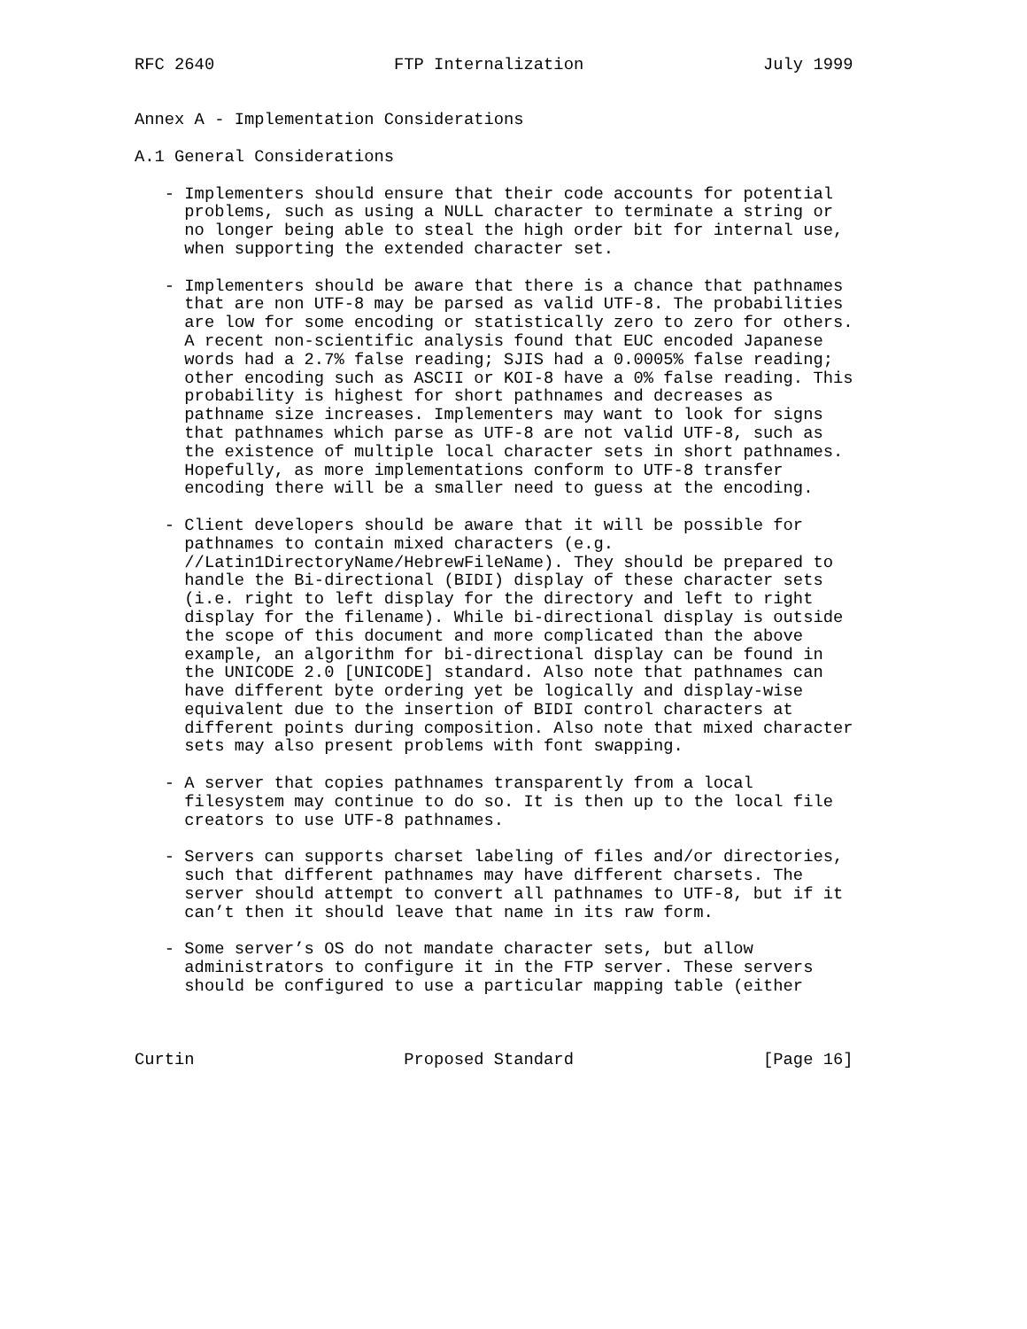RFC 2640                  FTP Internalization                  July 1999


Annex A - Implementation Considerations

A.1 General Considerations

   - Implementers should ensure that their code accounts for potential
     problems, such as using a NULL character to terminate a string or
     no longer being able to steal the high order bit for internal use,
     when supporting the extended character set.

   - Implementers should be aware that there is a chance that pathnames
     that are non UTF-8 may be parsed as valid UTF-8. The probabilities
     are low for some encoding or statistically zero to zero for others.
     A recent non-scientific analysis found that EUC encoded Japanese
     words had a 2.7% false reading; SJIS had a 0.0005% false reading;
     other encoding such as ASCII or KOI-8 have a 0% false reading. This
     probability is highest for short pathnames and decreases as
     pathname size increases. Implementers may want to look for signs
     that pathnames which parse as UTF-8 are not valid UTF-8, such as
     the existence of multiple local character sets in short pathnames.
     Hopefully, as more implementations conform to UTF-8 transfer
     encoding there will be a smaller need to guess at the encoding.

   - Client developers should be aware that it will be possible for
     pathnames to contain mixed characters (e.g.
     //Latin1DirectoryName/HebrewFileName). They should be prepared to
     handle the Bi-directional (BIDI) display of these character sets
     (i.e. right to left display for the directory and left to right
     display for the filename). While bi-directional display is outside
     the scope of this document and more complicated than the above
     example, an algorithm for bi-directional display can be found in
     the UNICODE 2.0 [UNICODE] standard. Also note that pathnames can
     have different byte ordering yet be logically and display-wise
     equivalent due to the insertion of BIDI control characters at
     different points during composition. Also note that mixed character
     sets may also present problems with font swapping.

   - A server that copies pathnames transparently from a local
     filesystem may continue to do so. It is then up to the local file
     creators to use UTF-8 pathnames.

   - Servers can supports charset labeling of files and/or directories,
     such that different pathnames may have different charsets. The
     server should attempt to convert all pathnames to UTF-8, but if it
     can’t then it should leave that name in its raw form.

   - Some server’s OS do not mandate character sets, but allow
     administrators to configure it in the FTP server. These servers
     should be configured to use a particular mapping table (either



Curtin                     Proposed Standard                   [Page 16]